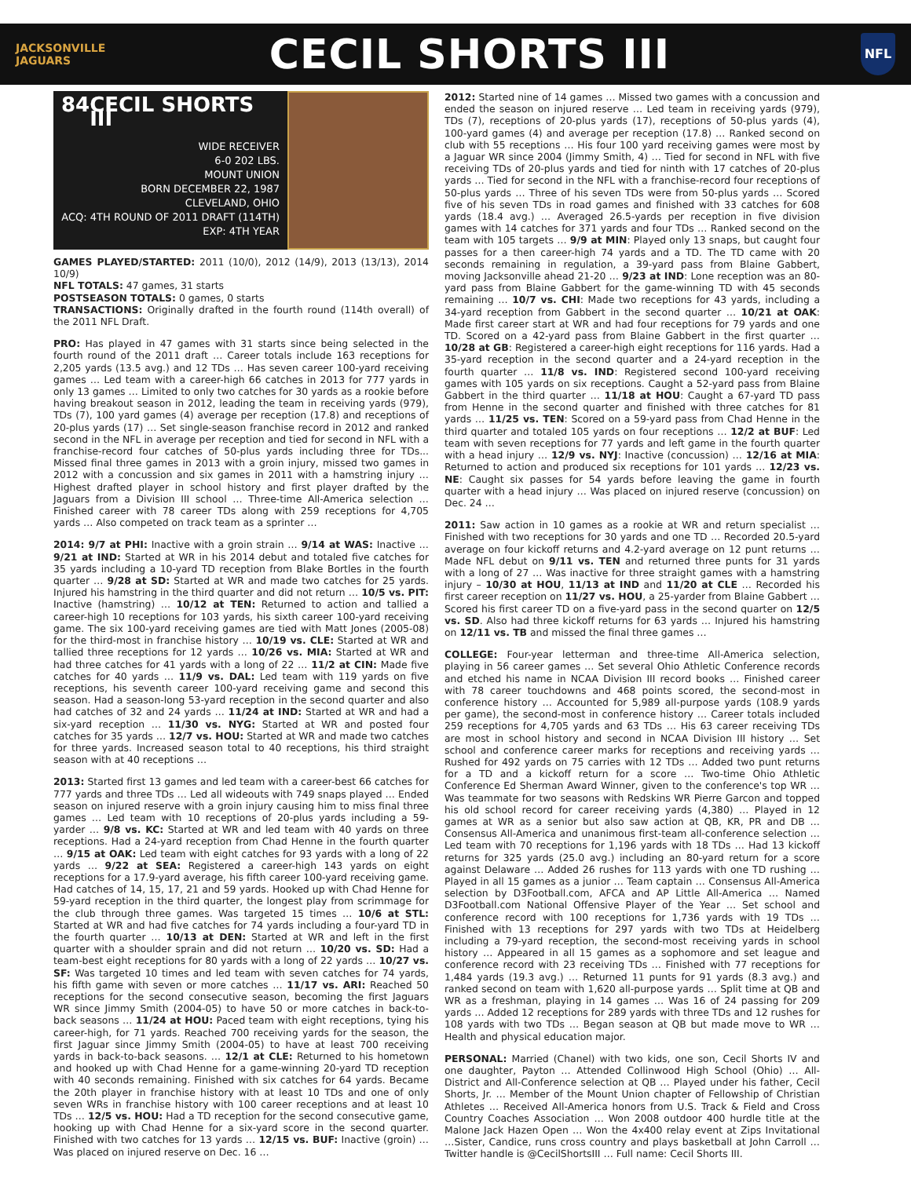JACKSONVILLE JAGUARS
CECIL SHORTS III
NFL
84 CECIL SHORTS III
WIDE RECEIVER
6-0 202 LBS.
MOUNT UNION
BORN DECEMBER 22, 1987
CLEVELAND, OHIO
ACQ: 4TH ROUND OF 2011 DRAFT (114TH)
EXP: 4TH YEAR
GAMES PLAYED/STARTED: 2011 (10/0), 2012 (14/9), 2013 (13/13), 2014 10/9)
NFL TOTALS: 47 games, 31 starts
POSTSEASON TOTALS: 0 games, 0 starts
TRANSACTIONS: Originally drafted in the fourth round (114th overall) of the 2011 NFL Draft.
PRO: Has played in 47 games with 31 starts since being selected in the fourth round of the 2011 draft … Career totals include 163 receptions for 2,205 yards (13.5 avg.) and 12 TDs … Has seven career 100-yard receiving games … Led team with a career-high 66 catches in 2013 for 777 yards in only 13 games … Limited to only two catches for 30 yards as a rookie before having breakout season in 2012, leading the team in receiving yards (979), TDs (7), 100 yard games (4) average per reception (17.8) and receptions of 20-plus yards (17) … Set single-season franchise record in 2012 and ranked second in the NFL in average per reception and tied for second in NFL with a franchise-record four catches of 50-plus yards including three for TDs... Missed final three games in 2013 with a groin injury, missed two games in 2012 with a concussion and six games in 2011 with a hamstring injury … Highest drafted player in school history and first player drafted by the Jaguars from a Division III school … Three-time All-America selection … Finished career with 78 career TDs along with 259 receptions for 4,705 yards … Also competed on track team as a sprinter …
2014: 9/7 at PHI: Inactive with a groin strain … 9/14 at WAS: Inactive … 9/21 at IND: Started at WR in his 2014 debut and totaled five catches for 35 yards including a 10-yard TD reception from Blake Bortles in the fourth quarter … 9/28 at SD: Started at WR and made two catches for 25 yards. Injured his hamstring in the third quarter and did not return … 10/5 vs. PIT: Inactive (hamstring) … 10/12 at TEN: Returned to action and tallied a career-high 10 receptions for 103 yards, his sixth career 100-yard receiving game. The six 100-yard receiving games are tied with Matt Jones (2005-08) for the third-most in franchise history … 10/19 vs. CLE: Started at WR and tallied three receptions for 12 yards … 10/26 vs. MIA: Started at WR and had three catches for 41 yards with a long of 22 … 11/2 at CIN: Made five catches for 40 yards … 11/9 vs. DAL: Led team with 119 yards on five receptions, his seventh career 100-yard receiving game and second this season. Had a season-long 53-yard reception in the second quarter and also had catches of 32 and 24 yards … 11/24 at IND: Started at WR and had a six-yard reception … 11/30 vs. NYG: Started at WR and posted four catches for 35 yards … 12/7 vs. HOU: Started at WR and made two catches for three yards. Increased season total to 40 receptions, his third straight season with at 40 receptions …
2013: Started first 13 games and led team with a career-best 66 catches for 777 yards and three TDs … Led all wideouts with 749 snaps played … Ended season on injured reserve with a groin injury causing him to miss final three games … Led team with 10 receptions of 20-plus yards including a 59-yarder … 9/8 vs. KC: Started at WR and led team with 40 yards on three receptions. Had a 24-yard reception from Chad Henne in the fourth quarter … 9/15 at OAK: Led team with eight catches for 93 yards with a long of 22 yards … 9/22 at SEA: Registered a career-high 143 yards on eight receptions for a 17.9-yard average, his fifth career 100-yard receiving game. Had catches of 14, 15, 17, 21 and 59 yards. Hooked up with Chad Henne for 59-yard reception in the third quarter, the longest play from scrimmage for the club through three games. Was targeted 15 times … 10/6 at STL: Started at WR and had five catches for 74 yards including a four-yard TD in the fourth quarter … 10/13 at DEN: Started at WR and left in the first quarter with a shoulder sprain and did not return … 10/20 vs. SD: Had a team-best eight receptions for 80 yards with a long of 22 yards … 10/27 vs. SF: Was targeted 10 times and led team with seven catches for 74 yards, his fifth game with seven or more catches … 11/17 vs. ARI: Reached 50 receptions for the second consecutive season, becoming the first Jaguars WR since Jimmy Smith (2004-05) to have 50 or more catches in back-to-back seasons … 11/24 at HOU: Paced team with eight receptions, tying his career-high, for 71 yards. Reached 700 receiving yards for the season, the first Jaguar since Jimmy Smith (2004-05) to have at least 700 receiving yards in back-to-back seasons. … 12/1 at CLE: Returned to his hometown and hooked up with Chad Henne for a game-winning 20-yard TD reception with 40 seconds remaining. Finished with six catches for 64 yards. Became the 20th player in franchise history with at least 10 TDs and one of only seven WRs in franchise history with 100 career receptions and at least 10 TDs … 12/5 vs. HOU: Had a TD reception for the second consecutive game, hooking up with Chad Henne for a six-yard score in the second quarter. Finished with two catches for 13 yards … 12/15 vs. BUF: Inactive (groin) … Was placed on injured reserve on Dec. 16 …
2012: Started nine of 14 games … Missed two games with a concussion and ended the season on injured reserve … Led team in receiving yards (979), TDs (7), receptions of 20-plus yards (17), receptions of 50-plus yards (4), 100-yard games (4) and average per reception (17.8) … Ranked second on club with 55 receptions … His four 100 yard receiving games were most by a Jaguar WR since 2004 (Jimmy Smith, 4) … Tied for second in NFL with five receiving TDs of 20-plus yards and tied for ninth with 17 catches of 20-plus yards … Tied for second in the NFL with a franchise-record four receptions of 50-plus yards … Three of his seven TDs were from 50-plus yards … Scored five of his seven TDs in road games and finished with 33 catches for 608 yards (18.4 avg.) … Averaged 26.5-yards per reception in five division games with 14 catches for 371 yards and four TDs … Ranked second on the team with 105 targets … 9/9 at MIN: Played only 13 snaps, but caught four passes for a then career-high 74 yards and a TD. The TD came with 20 seconds remaining in regulation, a 39-yard pass from Blaine Gabbert, moving Jacksonville ahead 21-20 … 9/23 at IND: Lone reception was an 80-yard pass from Blaine Gabbert for the game-winning TD with 45 seconds remaining … 10/7 vs. CHI: Made two receptions for 43 yards, including a 34-yard reception from Gabbert in the second quarter … 10/21 at OAK: Made first career start at WR and had four receptions for 79 yards and one TD. Scored on a 42-yard pass from Blaine Gabbert in the first quarter … 10/28 at GB: Registered a career-high eight receptions for 116 yards. Had a 35-yard reception in the second quarter and a 24-yard reception in the fourth quarter … 11/8 vs. IND: Registered second 100-yard receiving games with 105 yards on six receptions. Caught a 52-yard pass from Blaine Gabbert in the third quarter … 11/18 at HOU: Caught a 67-yard TD pass from Henne in the second quarter and finished with three catches for 81 yards … 11/25 vs. TEN: Scored on a 59-yard pass from Chad Henne in the third quarter and totaled 105 yards on four receptions … 12/2 at BUF: Led team with seven receptions for 77 yards and left game in the fourth quarter with a head injury … 12/9 vs. NYJ: Inactive (concussion) … 12/16 at MIA: Returned to action and produced six receptions for 101 yards … 12/23 vs. NE: Caught six passes for 54 yards before leaving the game in fourth quarter with a head injury … Was placed on injured reserve (concussion) on Dec. 24 …
2011: Saw action in 10 games as a rookie at WR and return specialist … Finished with two receptions for 30 yards and one TD … Recorded 20.5-yard average on four kickoff returns and 4.2-yard average on 12 punt returns … Made NFL debut on 9/11 vs. TEN and returned three punts for 31 yards with a long of 27 … Was inactive for three straight games with a hamstring injury – 10/30 at HOU, 11/13 at IND and 11/20 at CLE … Recorded his first career reception on 11/27 vs. HOU, a 25-yarder from Blaine Gabbert … Scored his first career TD on a five-yard pass in the second quarter on 12/5 vs. SD. Also had three kickoff returns for 63 yards … Injured his hamstring on 12/11 vs. TB and missed the final three games …
COLLEGE: Four-year letterman and three-time All-America selection, playing in 56 career games … Set several Ohio Athletic Conference records and etched his name in NCAA Division III record books … Finished career with 78 career touchdowns and 468 points scored, the second-most in conference history … Accounted for 5,989 all-purpose yards (108.9 yards per game), the second-most in conference history … Career totals included 259 receptions for 4,705 yards and 63 TDs … His 63 career receiving TDs are most in school history and second in NCAA Division III history … Set school and conference career marks for receptions and receiving yards … Rushed for 492 yards on 75 carries with 12 TDs … Added two punt returns for a TD and a kickoff return for a score … Two-time Ohio Athletic Conference Ed Sherman Award Winner, given to the conference's top WR … Was teammate for two seasons with Redskins WR Pierre Garcon and topped his old school record for career receiving yards (4,380) … Played in 12 games at WR as a senior but also saw action at QB, KR, PR and DB … Consensus All-America and unanimous first-team all-conference selection … Led team with 70 receptions for 1,196 yards with 18 TDs … Had 13 kickoff returns for 325 yards (25.0 avg.) including an 80-yard return for a score against Delaware … Added 26 rushes for 113 yards with one TD rushing … Played in all 15 games as a junior … Team captain … Consensus All-America selection by D3Football.com, AFCA and AP Little All-America … Named D3Football.com National Offensive Player of the Year … Set school and conference record with 100 receptions for 1,736 yards with 19 TDs … Finished with 13 receptions for 297 yards with two TDs at Heidelberg including a 79-yard reception, the second-most receiving yards in school history … Appeared in all 15 games as a sophomore and set league and conference record with 23 receiving TDs … Finished with 77 receptions for 1,484 yards (19.3 avg.) … Returned 11 punts for 91 yards (8.3 avg.) and ranked second on team with 1,620 all-purpose yards … Split time at QB and WR as a freshman, playing in 14 games … Was 16 of 24 passing for 209 yards … Added 12 receptions for 289 yards with three TDs and 12 rushes for 108 yards with two TDs … Began season at QB but made move to WR … Health and physical education major.
PERSONAL: Married (Chanel) with two kids, one son, Cecil Shorts IV and one daughter, Payton … Attended Collinwood High School (Ohio) … All-District and All-Conference selection at QB … Played under his father, Cecil Shorts, Jr. … Member of the Mount Union chapter of Fellowship of Christian Athletes … Received All-America honors from U.S. Track & Field and Cross Country Coaches Association … Won 2008 outdoor 400 hurdle title at the Malone Jack Hazen Open … Won the 4x400 relay event at Zips Invitational …Sister, Candice, runs cross country and plays basketball at John Carroll … Twitter handle is @CecilShortsIII … Full name: Cecil Shorts III.